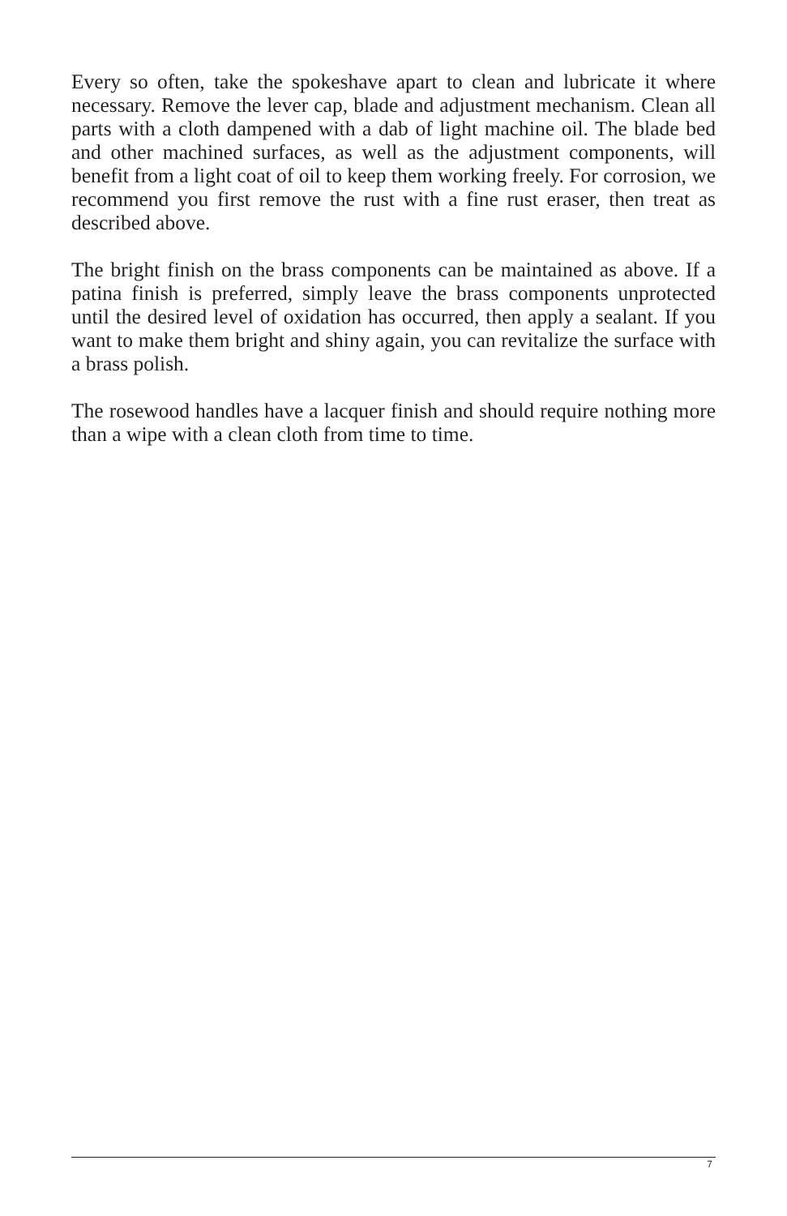Every so often, take the spokeshave apart to clean and lubricate it where necessary. Remove the lever cap, blade and adjustment mechanism. Clean all parts with a cloth dampened with a dab of light machine oil. The blade bed and other machined surfaces, as well as the adjustment components, will benefit from a light coat of oil to keep them working freely. For corrosion, we recommend you first remove the rust with a fine rust eraser, then treat as described above.
The bright finish on the brass components can be maintained as above. If a patina finish is preferred, simply leave the brass components unprotected until the desired level of oxidation has occurred, then apply a sealant. If you want to make them bright and shiny again, you can revitalize the surface with a brass polish.
The rosewood handles have a lacquer finish and should require nothing more than a wipe with a clean cloth from time to time.
7